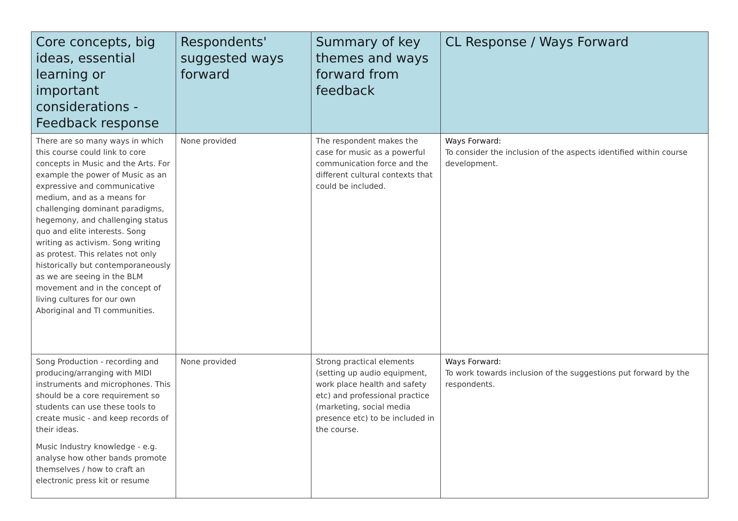| Core concepts, big ideas, essential learning or important considerations - Feedback response | Respondents' suggested ways forward | Summary of key themes and ways forward from feedback | CL Response / Ways Forward |
| --- | --- | --- | --- |
| There are so many ways in which this course could link to core concepts in Music and the Arts. For example the power of Music as an expressive and communicative medium, and as a means for challenging dominant paradigms, hegemony, and challenging status quo and elite interests. Song writing as activism. Song writing as protest. This relates not only historically but contemporaneously as we are seeing in the BLM movement and in the concept of living cultures for our own Aboriginal and TI communities. | None provided | The respondent makes the case for music as a powerful communication force and the different cultural contexts that could be included. | Ways Forward: To consider the inclusion of the aspects identified within course development. |
| Song Production - recording and producing/arranging with MIDI instruments and microphones. This should be a core requirement so students can use these tools to create music - and keep records of their ideas. Music Industry knowledge - e.g. analyse how other bands promote themselves / how to craft an electronic press kit or resume | None provided | Strong practical elements (setting up audio equipment, work place health and safety etc) and professional practice (marketing, social media presence etc) to be included in the course. | Ways Forward: To work towards inclusion of the suggestions put forward by the respondents. |